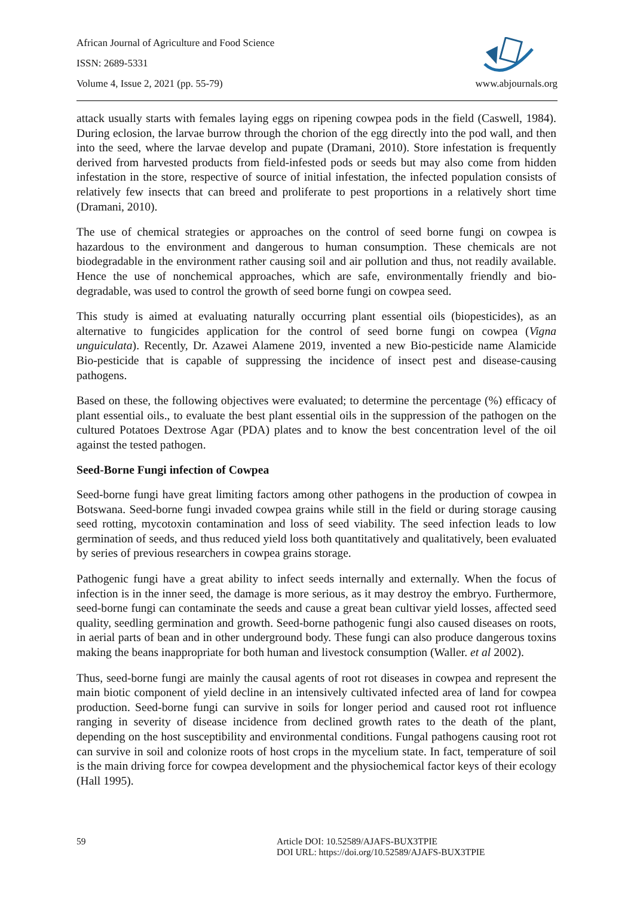African Journal of Agriculture and Food Science
ISSN: 2689-5331
Volume 4, Issue 2, 2021 (pp. 55-79) www.abjournals.org
attack usually starts with females laying eggs on ripening cowpea pods in the field (Caswell, 1984). During eclosion, the larvae burrow through the chorion of the egg directly into the pod wall, and then into the seed, where the larvae develop and pupate (Dramani, 2010). Store infestation is frequently derived from harvested products from field-infested pods or seeds but may also come from hidden infestation in the store, respective of source of initial infestation, the infected population consists of relatively few insects that can breed and proliferate to pest proportions in a relatively short time (Dramani, 2010).
The use of chemical strategies or approaches on the control of seed borne fungi on cowpea is hazardous to the environment and dangerous to human consumption. These chemicals are not biodegradable in the environment rather causing soil and air pollution and thus, not readily available. Hence the use of nonchemical approaches, which are safe, environmentally friendly and bio-degradable, was used to control the growth of seed borne fungi on cowpea seed.
This study is aimed at evaluating naturally occurring plant essential oils (biopesticides), as an alternative to fungicides application for the control of seed borne fungi on cowpea (Vigna unguiculata). Recently, Dr. Azawei Alamene 2019, invented a new Bio-pesticide name Alamicide Bio-pesticide that is capable of suppressing the incidence of insect pest and disease-causing pathogens.
Based on these, the following objectives were evaluated; to determine the percentage (%) efficacy of plant essential oils., to evaluate the best plant essential oils in the suppression of the pathogen on the cultured Potatoes Dextrose Agar (PDA) plates and to know the best concentration level of the oil against the tested pathogen.
Seed-Borne Fungi infection of Cowpea
Seed-borne fungi have great limiting factors among other pathogens in the production of cowpea in Botswana. Seed-borne fungi invaded cowpea grains while still in the field or during storage causing seed rotting, mycotoxin contamination and loss of seed viability. The seed infection leads to low germination of seeds, and thus reduced yield loss both quantitatively and qualitatively, been evaluated by series of previous researchers in cowpea grains storage.
Pathogenic fungi have a great ability to infect seeds internally and externally. When the focus of infection is in the inner seed, the damage is more serious, as it may destroy the embryo. Furthermore, seed-borne fungi can contaminate the seeds and cause a great bean cultivar yield losses, affected seed quality, seedling germination and growth. Seed-borne pathogenic fungi also caused diseases on roots, in aerial parts of bean and in other underground body. These fungi can also produce dangerous toxins making the beans inappropriate for both human and livestock consumption (Waller. et al 2002).
Thus, seed-borne fungi are mainly the causal agents of root rot diseases in cowpea and represent the main biotic component of yield decline in an intensively cultivated infected area of land for cowpea production. Seed-borne fungi can survive in soils for longer period and caused root rot influence ranging in severity of disease incidence from declined growth rates to the death of the plant, depending on the host susceptibility and environmental conditions. Fungal pathogens causing root rot can survive in soil and colonize roots of host crops in the mycelium state. In fact, temperature of soil is the main driving force for cowpea development and the physiochemical factor keys of their ecology (Hall 1995).
59 Article DOI: 10.52589/AJAFS-BUX3TPIE
DOI URL: https://doi.org/10.52589/AJAFS-BUX3TPIE